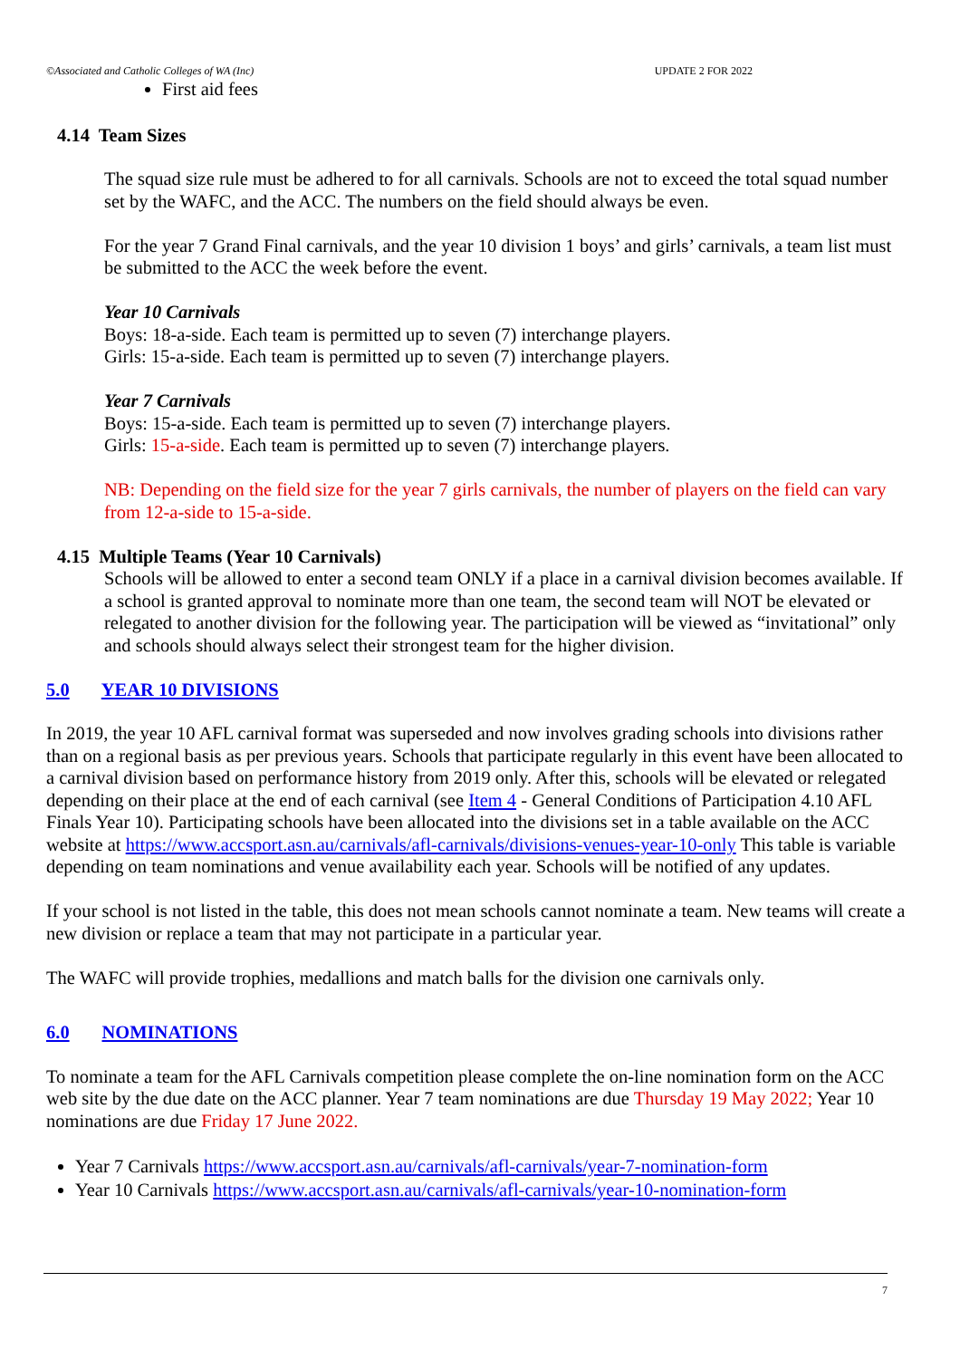©Associated and Catholic Colleges of WA (Inc) UPDATE 2 FOR 2022
First aid fees
4.14 Team Sizes
The squad size rule must be adhered to for all carnivals. Schools are not to exceed the total squad number set by the WAFC, and the ACC. The numbers on the field should always be even.
For the year 7 Grand Final carnivals, and the year 10 division 1 boys’ and girls’ carnivals, a team list must be submitted to the ACC the week before the event.
Year 10 Carnivals
Boys: 18-a-side. Each team is permitted up to seven (7) interchange players.
Girls: 15-a-side. Each team is permitted up to seven (7) interchange players.
Year 7 Carnivals
Boys: 15-a-side. Each team is permitted up to seven (7) interchange players.
Girls: 15-a-side. Each team is permitted up to seven (7) interchange players.
NB: Depending on the field size for the year 7 girls carnivals, the number of players on the field can vary from 12-a-side to 15-a-side.
4.15 Multiple Teams (Year 10 Carnivals)
Schools will be allowed to enter a second team ONLY if a place in a carnival division becomes available. If a school is granted approval to nominate more than one team, the second team will NOT be elevated or relegated to another division for the following year. The participation will be viewed as “invitational” only and schools should always select their strongest team for the higher division.
5.0 YEAR 10 DIVISIONS
In 2019, the year 10 AFL carnival format was superseded and now involves grading schools into divisions rather than on a regional basis as per previous years. Schools that participate regularly in this event have been allocated to a carnival division based on performance history from 2019 only. After this, schools will be elevated or relegated depending on their place at the end of each carnival (see Item 4 - General Conditions of Participation 4.10 AFL Finals Year 10). Participating schools have been allocated into the divisions set in a table available on the ACC website at https://www.accsport.asn.au/carnivals/afl-carnivals/divisions-venues-year-10-only This table is variable depending on team nominations and venue availability each year. Schools will be notified of any updates.
If your school is not listed in the table, this does not mean schools cannot nominate a team. New teams will create a new division or replace a team that may not participate in a particular year.
The WAFC will provide trophies, medallions and match balls for the division one carnivals only.
6.0 NOMINATIONS
To nominate a team for the AFL Carnivals competition please complete the on-line nomination form on the ACC web site by the due date on the ACC planner. Year 7 team nominations are due Thursday 19 May 2022; Year 10 nominations are due Friday 17 June 2022.
Year 7 Carnivals https://www.accsport.asn.au/carnivals/afl-carnivals/year-7-nomination-form
Year 10 Carnivals https://www.accsport.asn.au/carnivals/afl-carnivals/year-10-nomination-form
7